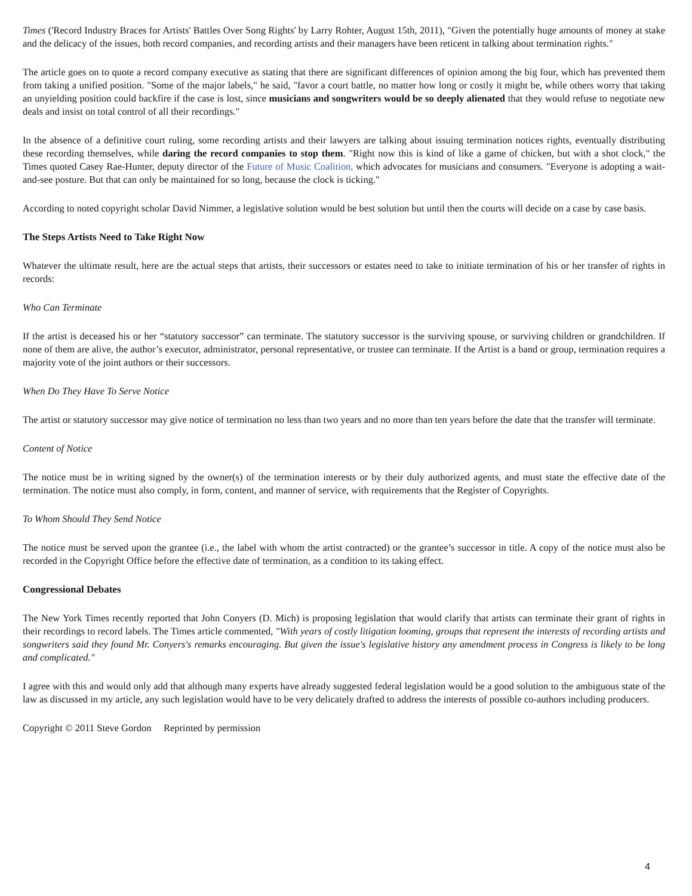Times ('Record Industry Braces for Artists' Battles Over Song Rights' by Larry Rohter, August 15th, 2011), "Given the potentially huge amounts of money at stake and the delicacy of the issues, both record companies, and recording artists and their managers have been reticent in talking about termination rights."
The article goes on to quote a record company executive as stating that there are significant differences of opinion among the big four, which has prevented them from taking a unified position. "Some of the major labels," he said, "favor a court battle, no matter how long or costly it might be, while others worry that taking an unyielding position could backfire if the case is lost, since musicians and songwriters would be so deeply alienated that they would refuse to negotiate new deals and insist on total control of all their recordings."
In the absence of a definitive court ruling, some recording artists and their lawyers are talking about issuing termination notices rights, eventually distributing these recording themselves, while daring the record companies to stop them. "Right now this is kind of like a game of chicken, but with a shot clock," the Times quoted Casey Rae-Hunter, deputy director of the Future of Music Coalition, which advocates for musicians and consumers. "Everyone is adopting a wait-and-see posture. But that can only be maintained for so long, because the clock is ticking."
According to noted copyright scholar David Nimmer, a legislative solution would be best solution but until then the courts will decide on a case by case basis.
The Steps Artists Need to Take Right Now
Whatever the ultimate result, here are the actual steps that artists, their successors or estates need to take to initiate termination of his or her transfer of rights in records:
Who Can Terminate
If the artist is deceased his or her “statutory successor” can terminate. The statutory successor is the surviving spouse, or surviving children or grandchildren. If none of them are alive, the author’s executor, administrator, personal representative, or trustee can terminate. If the Artist is a band or group, termination requires a majority vote of the joint authors or their successors.
When Do They Have To Serve Notice
The artist or statutory successor may give notice of termination no less than two years and no more than ten years before the date that the transfer will terminate.
Content of Notice
The notice must be in writing signed by the owner(s) of the termination interests or by their duly authorized agents, and must state the effective date of the termination. The notice must also comply, in form, content, and manner of service, with requirements that the Register of Copyrights.
To Whom Should They Send Notice
The notice must be served upon the grantee (i.e., the label with whom the artist contracted) or the grantee’s successor in title. A copy of the notice must also be recorded in the Copyright Office before the effective date of termination, as a condition to its taking effect.
Congressional Debates
The New York Times recently reported that John Conyers (D. Mich) is proposing legislation that would clarify that artists can terminate their grant of rights in their recordings to record labels. The Times article commented, "With years of costly litigation looming, groups that represent the interests of recording artists and songwriters said they found Mr. Conyers's remarks encouraging. But given the issue's legislative history any amendment process in Congress is likely to be long and complicated."
I agree with this and would only add that although many experts have already suggested federal legislation would be a good solution to the ambiguous state of the law as discussed in my article, any such legislation would have to be very delicately drafted to address the interests of possible co-authors including producers.
Copyright © 2011 Steve Gordon Reprinted by permission
4